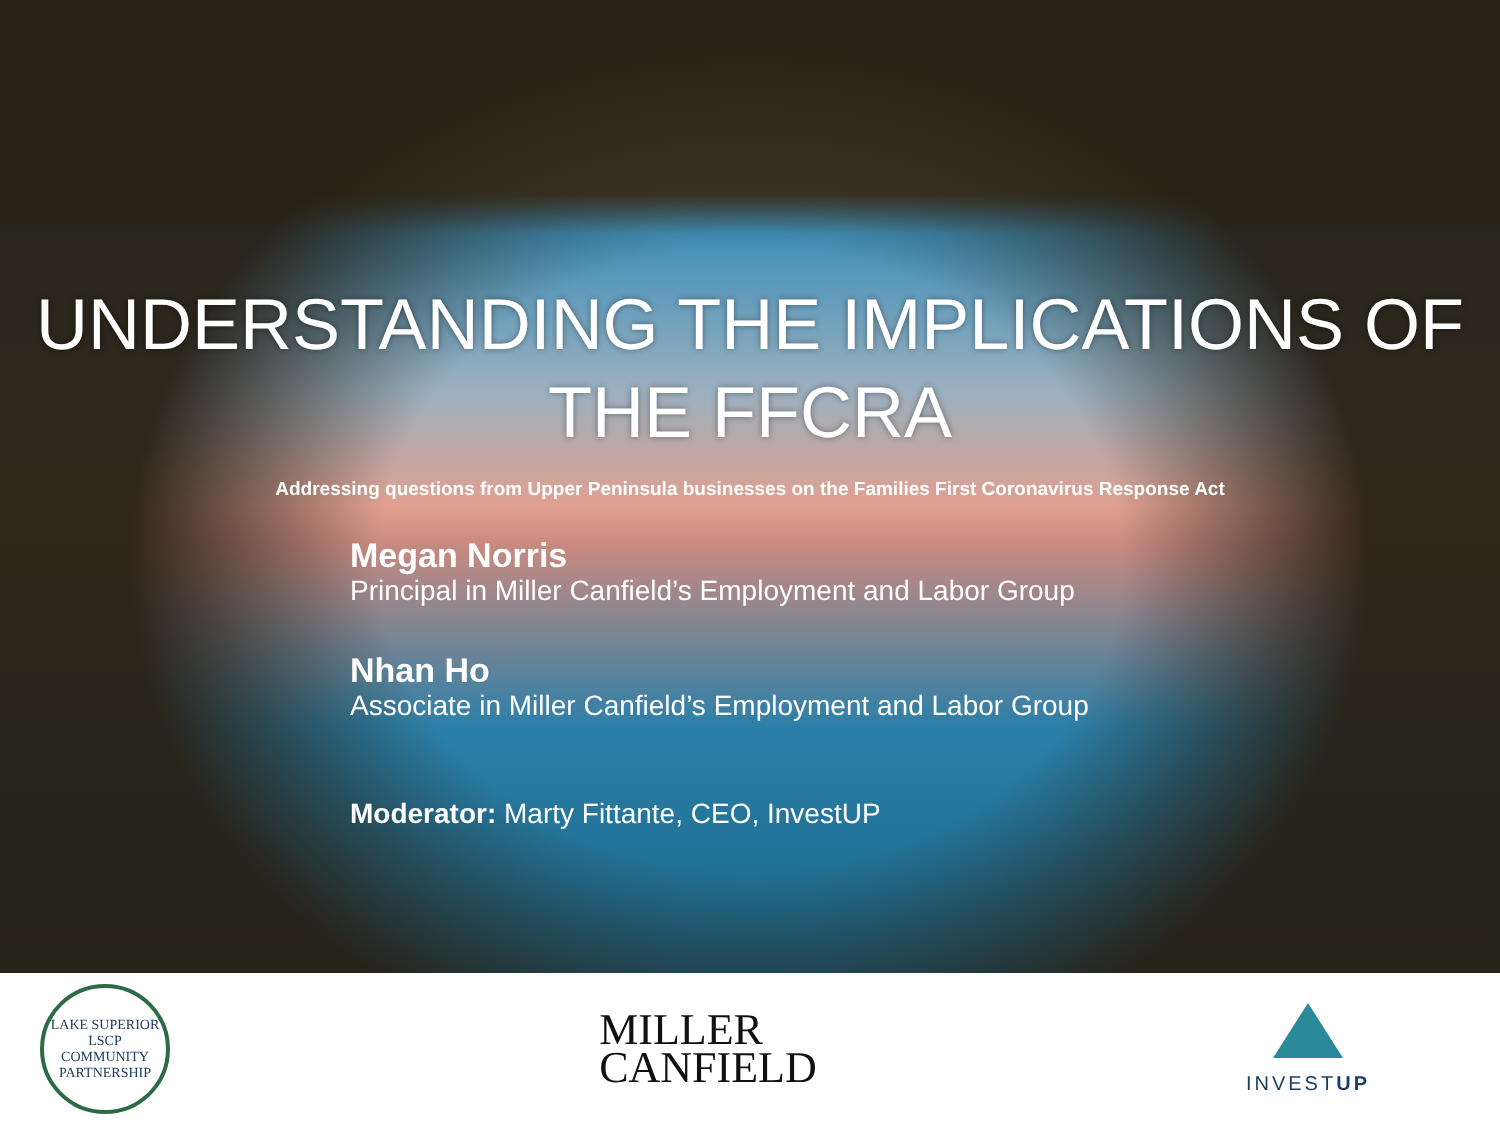UNDERSTANDING THE IMPLICATIONS OF
THE FFCRA
Addressing questions from Upper Peninsula businesses on the Families First Coronavirus Response Act
Megan Norris
Principal in Miller Canfield’s Employment and Labor Group
Nhan Ho
Associate in Miller Canfield’s Employment and Labor Group
Moderator: Marty Fittante, CEO, InvestUP
LAKE SUPERIOR
LSCP
COMMUNITY PARTNERSHIP
MILLER
CANFIELD
INVESTUP